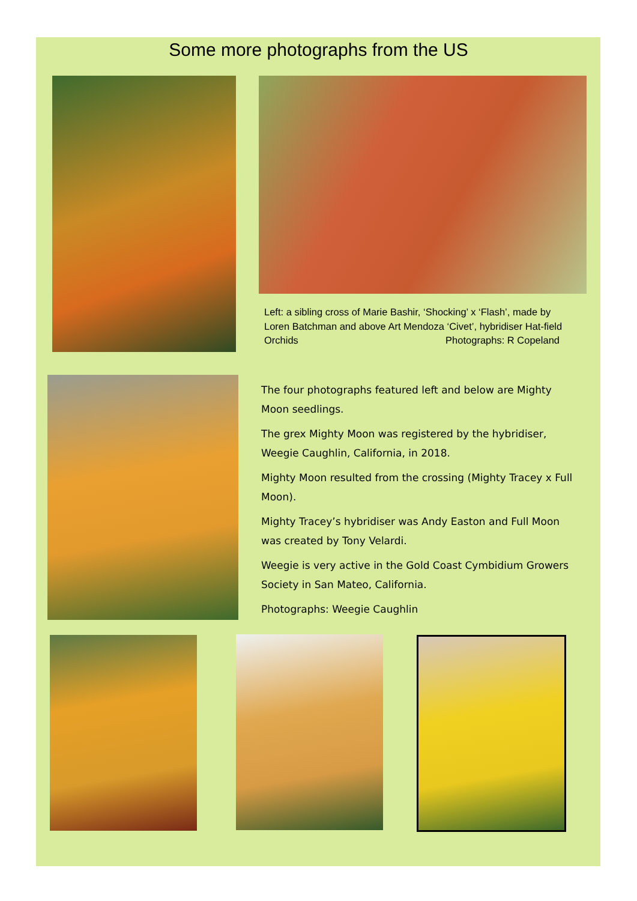Some more photographs from the US
Left: a sibling cross of Marie Bashir, ‘Shocking’ x ‘Flash’, made by Loren Batchman and above Art Mendoza ‘Civet’, hybridiser Hat-field Orchids Photographs: R Copeland
The four photographs featured left and below are Mighty Moon seedlings.
The grex Mighty Moon was registered by the hybridiser, Weegie Caughlin, California, in 2018.
Mighty Moon resulted from the crossing (Mighty Tracey x Full Moon).
Mighty Tracey’s hybridiser was Andy Easton and Full Moon was created by Tony Velardi.
Weegie is very active in the Gold Coast Cymbidium Growers Society in San Mateo, California.
Photographs: Weegie Caughlin